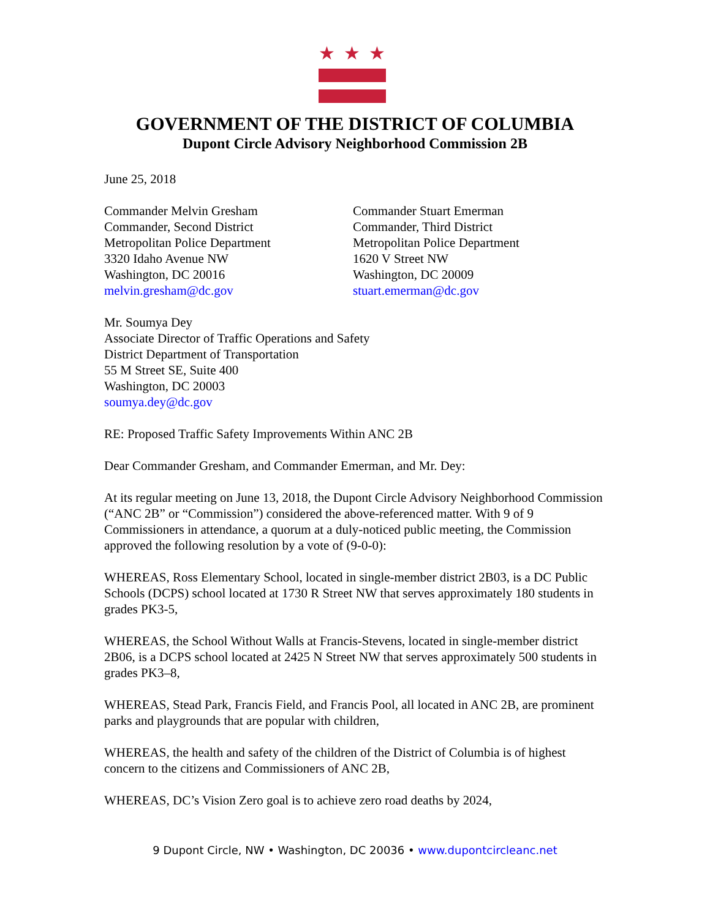★★★
GOVERNMENT OF THE DISTRICT OF COLUMBIA
Dupont Circle Advisory Neighborhood Commission 2B
June 25, 2018
Commander Melvin Gresham
Commander, Second District
Metropolitan Police Department
3320 Idaho Avenue NW
Washington, DC 20016
melvin.gresham@dc.gov
Commander Stuart Emerman
Commander, Third District
Metropolitan Police Department
1620 V Street NW
Washington, DC 20009
stuart.emerman@dc.gov
Mr. Soumya Dey
Associate Director of Traffic Operations and Safety
District Department of Transportation
55 M Street SE, Suite 400
Washington, DC 20003
soumya.dey@dc.gov
RE: Proposed Traffic Safety Improvements Within ANC 2B
Dear Commander Gresham, and Commander Emerman, and Mr. Dey:
At its regular meeting on June 13, 2018, the Dupont Circle Advisory Neighborhood Commission (“ANC 2B” or “Commission”) considered the above-referenced matter. With 9 of 9 Commissioners in attendance, a quorum at a duly-noticed public meeting, the Commission approved the following resolution by a vote of (9-0-0):
WHEREAS, Ross Elementary School, located in single-member district 2B03, is a DC Public Schools (DCPS) school located at 1730 R Street NW that serves approximately 180 students in grades PK3-5,
WHEREAS, the School Without Walls at Francis-Stevens, located in single-member district 2B06, is a DCPS school located at 2425 N Street NW that serves approximately 500 students in grades PK3–8,
WHEREAS, Stead Park, Francis Field, and Francis Pool, all located in ANC 2B, are prominent parks and playgrounds that are popular with children,
WHEREAS, the health and safety of the children of the District of Columbia is of highest concern to the citizens and Commissioners of ANC 2B,
WHEREAS, DC’s Vision Zero goal is to achieve zero road deaths by 2024,
9 Dupont Circle, NW • Washington, DC 20036 • www.dupontcircleanc.net